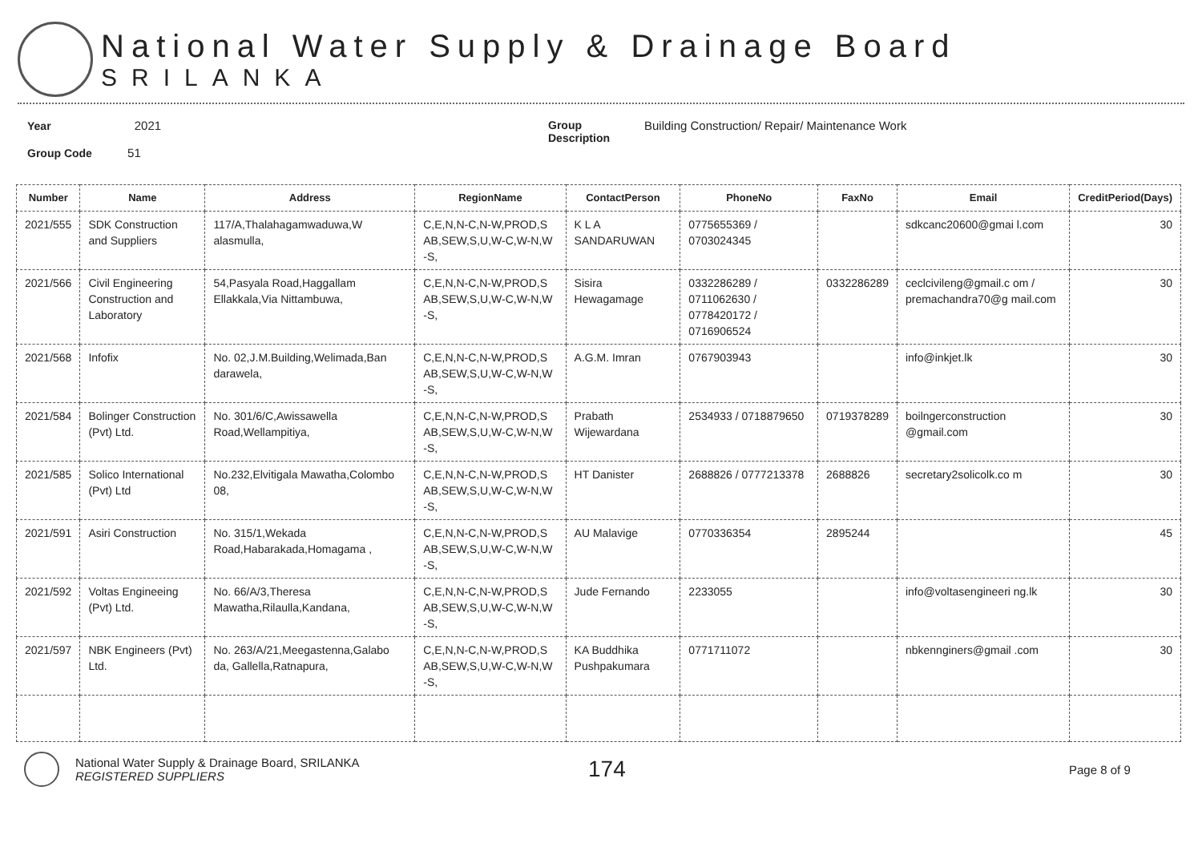National Water Supply & Drainage Board
SRILANKA
Year 2021
Group Code 51
Group
Description Building Construction/ Repair/ Maintenance Work
| Number | Name | Address | RegionName | ContactPerson | PhoneNo | FaxNo | Email | CreditPeriod(Days) |
| --- | --- | --- | --- | --- | --- | --- | --- | --- |
| 2021/555 | SDK Construction and Suppliers | 117/A,Thalahagamwaduwa,W alasmulla, | C,E,N,N-C,N-W,PROD,S AB,SEW,S,U,W-C,W-N,W -S, | K L A SANDARUWAN | 0775655369 / 0703024345 | | sdkcanc20600@gmai l.com | 30 |
| 2021/566 | Civil Engineering Construction and Laboratory | 54,Pasyala Road,Haggallam Ellakkala,Via Nittambuwa, | C,E,N,N-C,N-W,PROD,S AB,SEW,S,U,W-C,W-N,W -S, | Sisira Hewagamage | 0332286289 / 0711062630 / 0778420172 / 0716906524 | 0332286289 | ceclcivileng@gmail.c om / premachandra70@g mail.com | 30 |
| 2021/568 | Infofix | No. 02,J.M.Building,Welimada,Ban darawela, | C,E,N,N-C,N-W,PROD,S AB,SEW,S,U,W-C,W-N,W -S, | A.G.M. Imran | 0767903943 | | info@inkjet.lk | 30 |
| 2021/584 | Bolinger Construction (Pvt) Ltd. | No. 301/6/C,Awissawella Road,Wellampitiya, | C,E,N,N-C,N-W,PROD,S AB,SEW,S,U,W-C,W-N,W -S, | Prabath Wijewardana | 2534933 / 0718879650 | 0719378289 | boilngerconstruction @gmail.com | 30 |
| 2021/585 | Solico International (Pvt) Ltd | No.232,Elvitigala Mawatha,Colombo 08, | C,E,N,N-C,N-W,PROD,S AB,SEW,S,U,W-C,W-N,W -S, | HT Danister | 2688826 / 0777213378 | 2688826 | secretary2solicolk.co m | 30 |
| 2021/591 | Asiri Construction | No. 315/1,Wekada Road,Habarakada,Homagama , | C,E,N,N-C,N-W,PROD,S AB,SEW,S,U,W-C,W-N,W -S, | AU Malavige | 0770336354 | 2895244 | | 45 |
| 2021/592 | Voltas Engineeing (Pvt) Ltd. | No. 66/A/3,Theresa Mawatha,Rilaulla,Kandana, | C,E,N,N-C,N-W,PROD,S AB,SEW,S,U,W-C,W-N,W -S, | Jude Fernando | 2233055 | | info@voltasengineeri ng.lk | 30 |
| 2021/597 | NBK Engineers (Pvt) Ltd. | No. 263/A/21,Meegastenna,Galabo da, Gallella,Ratnapura, | C,E,N,N-C,N-W,PROD,S AB,SEW,S,U,W-C,W-N,W -S, | KA Buddhika Pushpakumara | 0771711072 | | nbkennginers@gmail .com | 30 |
National Water Supply & Drainage Board, SRILANKA
REGISTERED SUPPLIERS
174
Page 8 of 9